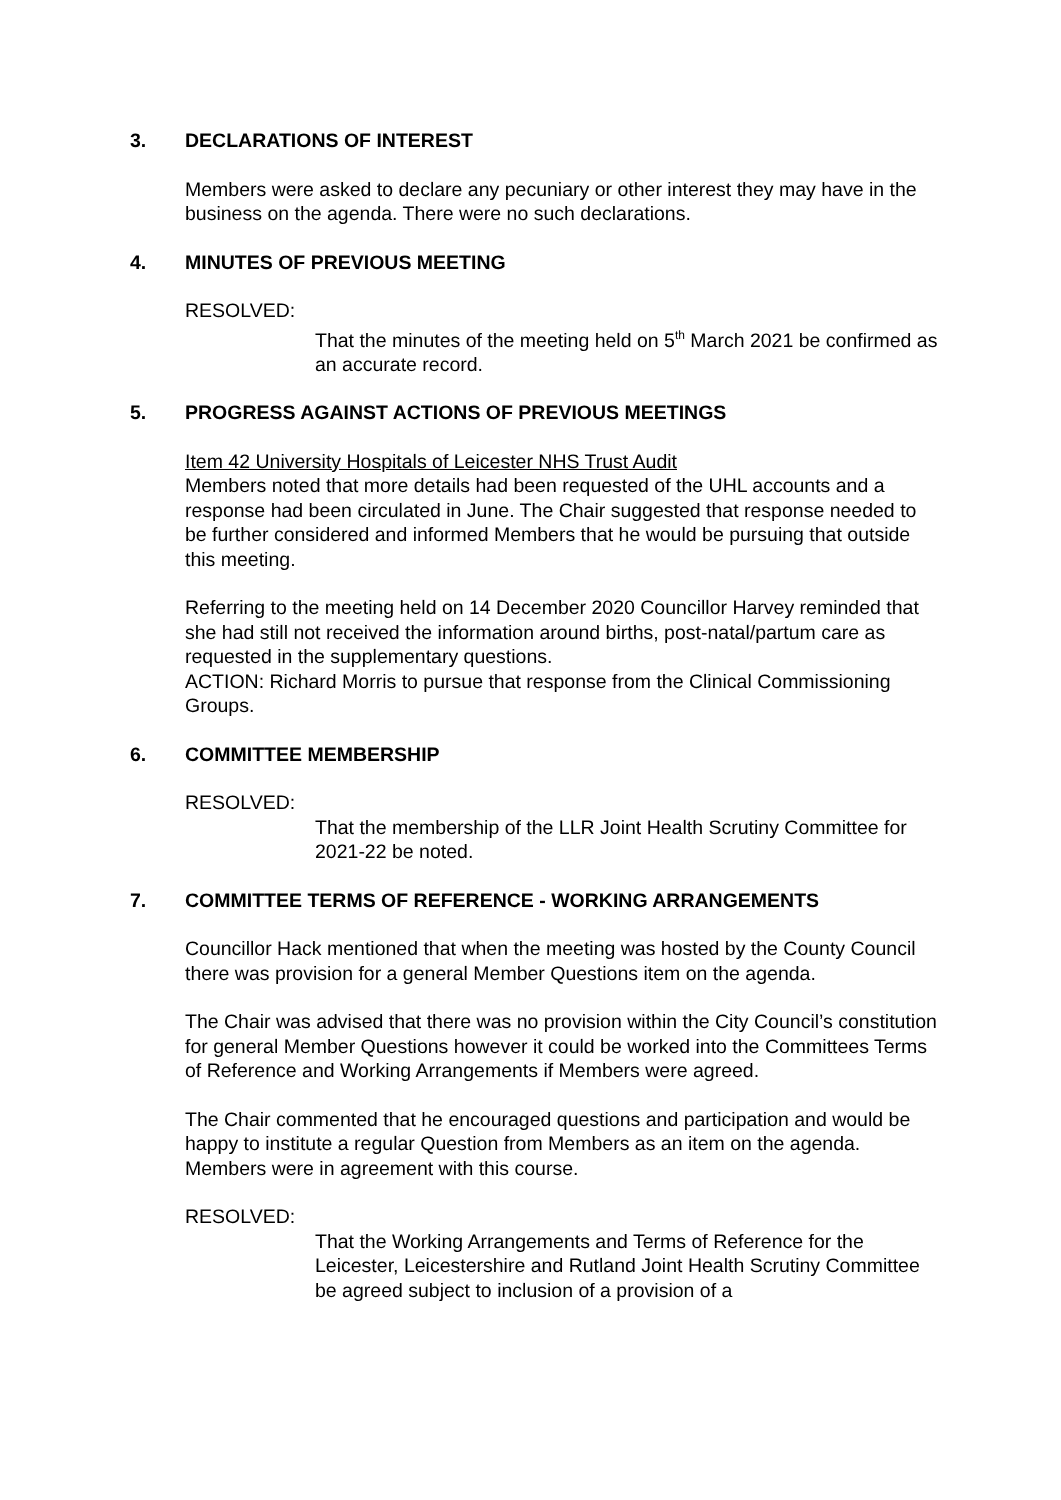3. DECLARATIONS OF INTEREST
Members were asked to declare any pecuniary or other interest they may have in the business on the agenda. There were no such declarations.
4. MINUTES OF PREVIOUS MEETING
RESOLVED:
That the minutes of the meeting held on 5<sup>th</sup> March 2021 be confirmed as an accurate record.
5. PROGRESS AGAINST ACTIONS OF PREVIOUS MEETINGS
Item 42 University Hospitals of Leicester NHS Trust Audit
Members noted that more details had been requested of the UHL accounts and a response had been circulated in June. The Chair suggested that response needed to be further considered and informed Members that he would be pursuing that outside this meeting.
Referring to the meeting held on 14 December 2020 Councillor Harvey reminded that she had still not received the information around births, post-natal/partum care as requested in the supplementary questions.
ACTION: Richard Morris to pursue that response from the Clinical Commissioning Groups.
6. COMMITTEE MEMBERSHIP
RESOLVED:
That the membership of the LLR Joint Health Scrutiny Committee for 2021-22 be noted.
7. COMMITTEE TERMS OF REFERENCE - WORKING ARRANGEMENTS
Councillor Hack mentioned that when the meeting was hosted by the County Council there was provision for a general Member Questions item on the agenda.
The Chair was advised that there was no provision within the City Council’s constitution for general Member Questions however it could be worked into the Committees Terms of Reference and Working Arrangements if Members were agreed.
The Chair commented that he encouraged questions and participation and would be happy to institute a regular Question from Members as an item on the agenda. Members were in agreement with this course.
RESOLVED:
That the Working Arrangements and Terms of Reference for the Leicester, Leicestershire and Rutland Joint Health Scrutiny Committee be agreed subject to inclusion of a provision of a